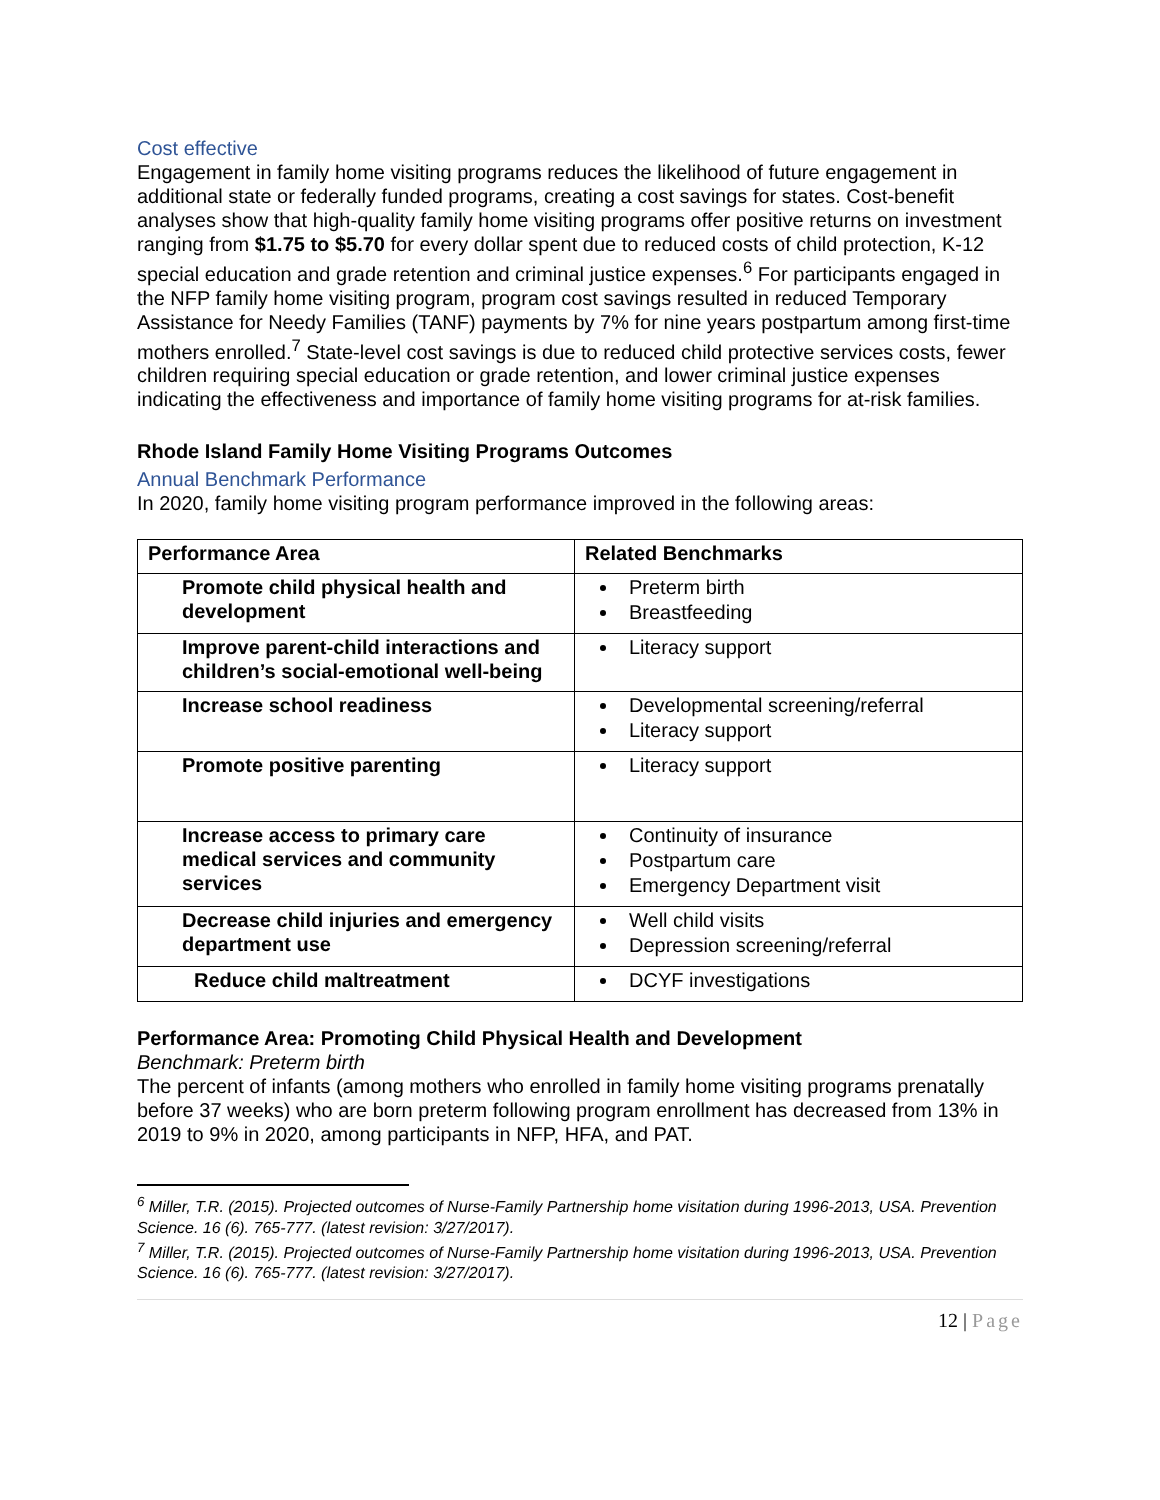Cost effective
Engagement in family home visiting programs reduces the likelihood of future engagement in additional state or federally funded programs, creating a cost savings for states. Cost-benefit analyses show that high-quality family home visiting programs offer positive returns on investment ranging from $1.75 to $5.70 for every dollar spent due to reduced costs of child protection, K-12 special education and grade retention and criminal justice expenses.<sup>6</sup> For participants engaged in the NFP family home visiting program, program cost savings resulted in reduced Temporary Assistance for Needy Families (TANF) payments by 7% for nine years postpartum among first-time mothers enrolled.<sup>7</sup> State-level cost savings is due to reduced child protective services costs, fewer children requiring special education or grade retention, and lower criminal justice expenses indicating the effectiveness and importance of family home visiting programs for at-risk families.
Rhode Island Family Home Visiting Programs Outcomes
Annual Benchmark Performance
In 2020, family home visiting program performance improved in the following areas:
| Performance Area | Related Benchmarks |
| --- | --- |
| Promote child physical health and development | Preterm birth Breastfeeding |
| Improve parent-child interactions and children’s social-emotional well-being | Literacy support |
| Increase school readiness | Developmental screening/referral Literacy support |
| Promote positive parenting | Literacy support |
| Increase access to primary care medical services and community services | Continuity of insurance Postpartum care Emergency Department visit |
| Decrease child injuries and emergency department use | Well child visits Depression screening/referral |
| Reduce child maltreatment | DCYF investigations |
Performance Area: Promoting Child Physical Health and Development
Benchmark: Preterm birth
The percent of infants (among mothers who enrolled in family home visiting programs prenatally before 37 weeks) who are born preterm following program enrollment has decreased from 13% in 2019 to 9% in 2020, among participants in NFP, HFA, and PAT.
<sup>6</sup> Miller, T.R. (2015). Projected outcomes of Nurse-Family Partnership home visitation during 1996-2013, USA. Prevention Science. 16 (6). 765-777. (latest revision: 3/27/2017).
<sup>7</sup> Miller, T.R. (2015). Projected outcomes of Nurse-Family Partnership home visitation during 1996-2013, USA. Prevention Science. 16 (6). 765-777. (latest revision: 3/27/2017).
12 | Page